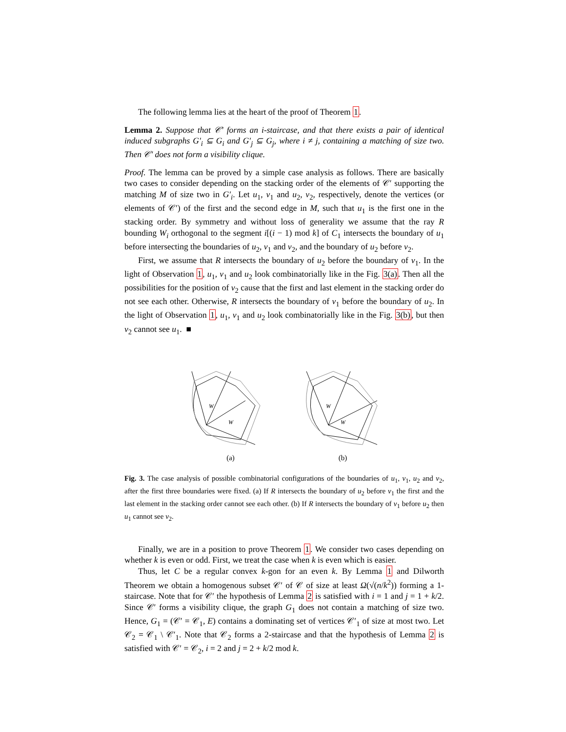The following lemma lies at the heart of the proof of Theorem 1.
Lemma 2. Suppose that 𝒞′ forms an i-staircase, and that there exists a pair of identical induced subgraphs G′<sub>i</sub> ⊆ G<sub>i</sub> and G′<sub>j</sub> ⊆ G<sub>j</sub>, where i ≠ j, containing a matching of size two. Then 𝒞′ does not form a visibility clique.
Proof. The lemma can be proved by a simple case analysis as follows. There are basically two cases to consider depending on the stacking order of the elements of 𝒞′ supporting the matching M of size two in G′<sub>i</sub>. Let u<sub>1</sub>, v<sub>1</sub> and u<sub>2</sub>, v<sub>2</sub>, respectively, denote the vertices (or elements of 𝒞′) of the first and the second edge in M, such that u<sub>1</sub> is the first one in the stacking order. By symmetry and without loss of generality we assume that the ray R bounding W<sub>i</sub> orthogonal to the segment i[(i − 1) mod k] of C<sub>1</sub> intersects the boundary of u<sub>1</sub> before intersecting the boundaries of u<sub>2</sub>, v<sub>1</sub> and v<sub>2</sub>, and the boundary of u<sub>2</sub> before v<sub>2</sub>.
First, we assume that R intersects the boundary of u<sub>2</sub> before the boundary of v<sub>1</sub>. In the light of Observation 1, u<sub>1</sub>, v<sub>1</sub> and u<sub>2</sub> look combinatorially like in the Fig. 3(a). Then all the possibilities for the position of v<sub>2</sub> cause that the first and last element in the stacking order do not see each other. Otherwise, R intersects the boundary of v<sub>1</sub> before the boundary of u<sub>2</sub>. In the light of Observation 1, u<sub>1</sub>, v<sub>1</sub> and u<sub>2</sub> look combinatorially like in the Fig. 3(b), but then v<sub>2</sub> cannot see u<sub>1</sub>. ■
W
W
(a)
W
W
(b)
Fig. 3. The case analysis of possible combinatorial configurations of the boundaries of u<sub>1</sub>, v<sub>1</sub>, u<sub>2</sub> and v<sub>2</sub>, after the first three boundaries were fixed. (a) If R intersects the boundary of u<sub>2</sub> before v<sub>1</sub> the first and the last element in the stacking order cannot see each other. (b) If R intersects the boundary of v<sub>1</sub> before u<sub>2</sub> then u<sub>1</sub> cannot see v<sub>2</sub>.
Finally, we are in a position to prove Theorem 1. We consider two cases depending on whether k is even or odd. First, we treat the case when k is even which is easier.
Thus, let C be a regular convex k-gon for an even k. By Lemma 1 and Dilworth Theorem we obtain a homogenous subset 𝒞′ of 𝒞 of size at least Ω(√(n/k<sup>2</sup>)) forming a 1-staircase. Note that for 𝒞′ the hypothesis of Lemma 2 is satisfied with i = 1 and j = 1 + k/2. Since 𝒞′ forms a visibility clique, the graph G<sub>1</sub> does not contain a matching of size two. Hence, G<sub>1</sub> = (𝒞′ = 𝒞<sub>1</sub>, E) contains a dominating set of vertices 𝒞′<sub>1</sub> of size at most two. Let 𝒞<sub>2</sub> = 𝒞<sub>1</sub> \ 𝒞′<sub>1</sub>. Note that 𝒞<sub>2</sub> forms a 2-staircase and that the hypothesis of Lemma 2 is satisfied with 𝒞′ = 𝒞<sub>2</sub>, i = 2 and j = 2 + k/2 mod k.